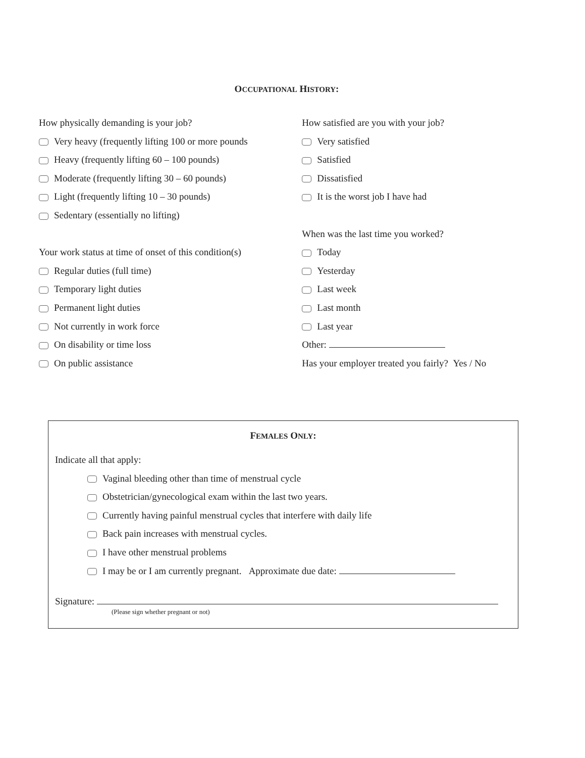OCCUPATIONAL HISTORY:
How physically demanding is your job?
Very heavy (frequently lifting 100 or more pounds
Heavy (frequently lifting 60 – 100 pounds)
Moderate (frequently lifting 30 – 60 pounds)
Light (frequently lifting 10 – 30 pounds)
Sedentary (essentially no lifting)
Your work status at time of onset of this condition(s)
Regular duties (full time)
Temporary light duties
Permanent light duties
Not currently in work force
On disability or time loss
On public assistance
How satisfied are you with your job?
Very satisfied
Satisfied
Dissatisfied
It is the worst job I have had
When was the last time you worked?
Today
Yesterday
Last week
Last month
Last year
Other:
Has your employer treated you fairly? Yes / No
FEMALES ONLY:
Indicate all that apply:
Vaginal bleeding other than time of menstrual cycle
Obstetrician/gynecological exam within the last two years.
Currently having painful menstrual cycles that interfere with daily life
Back pain increases with menstrual cycles.
I have other menstrual problems
I may be or I am currently pregnant. Approximate due date:
Signature:
(Please sign whether pregnant or not)